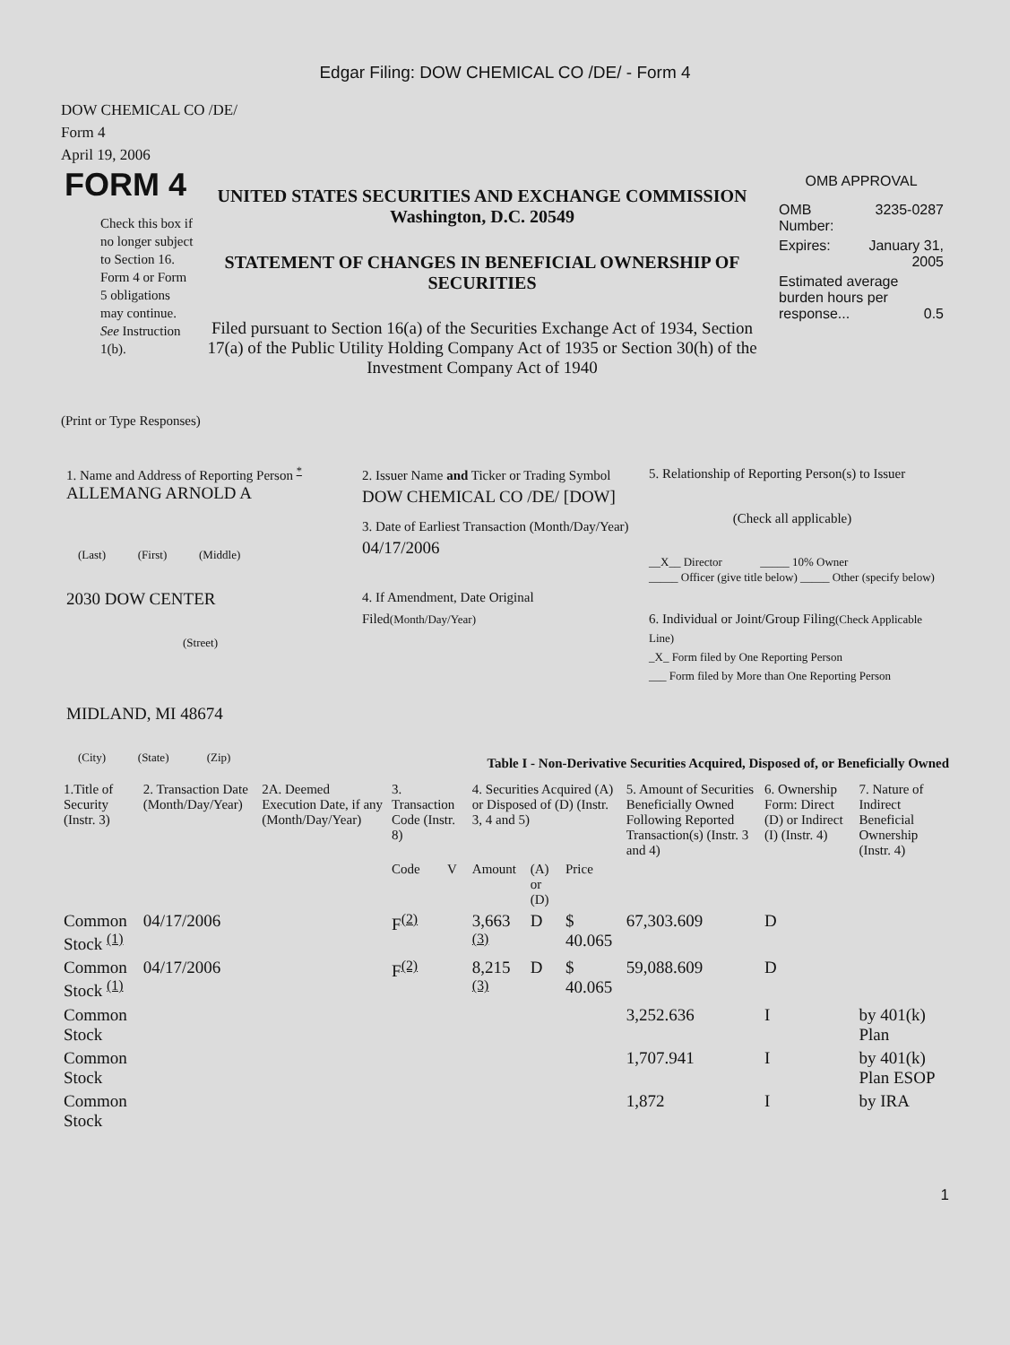Edgar Filing: DOW CHEMICAL CO /DE/ - Form 4
DOW CHEMICAL CO /DE/
Form 4
April 19, 2006
FORM 4
Check this box if no longer subject to Section 16. Form 4 or Form 5 obligations may continue. See Instruction 1(b).
UNITED STATES SECURITIES AND EXCHANGE COMMISSION
Washington, D.C. 20549
STATEMENT OF CHANGES IN BENEFICIAL OWNERSHIP OF SECURITIES
Filed pursuant to Section 16(a) of the Securities Exchange Act of 1934, Section 17(a) of the Public Utility Holding Company Act of 1935 or Section 30(h) of the Investment Company Act of 1940
OMB APPROVAL
| OMB Number: | 3235-0287 |
| Expires: | January 31, 2005 |
| Estimated average burden hours per response... 0.5 | |
(Print or Type Responses)
1. Name and Address of Reporting Person <sup>*</sup>
ALLEMANG ARNOLD A
(Last) (First) (Middle)
2030 DOW CENTER
(Street)
MIDLAND, MI 48674
(City) (State) (Zip)
2. Issuer Name and Ticker or Trading Symbol
DOW CHEMICAL CO /DE/ [DOW]
3. Date of Earliest Transaction (Month/Day/Year)
04/17/2006
4. If Amendment, Date Original Filed(Month/Day/Year)
5. Relationship of Reporting Person(s) to Issuer
(Check all applicable)
__X__ Director _____ 10% Owner
_____ Officer (give title below) _____ Other (specify below)
6. Individual or Joint/Group Filing(Check Applicable Line)
_X_ Form filed by One Reporting Person
___ Form filed by More than One Reporting Person
Table I - Non-Derivative Securities Acquired, Disposed of, or Beneficially Owned
| 1.Title of Security (Instr. 3) | 2. Transaction Date (Month/Day/Year) | 2A. Deemed Execution Date, if any (Month/Day/Year) | 3. Transaction Code (Instr. 8) | | 4. Securities Acquired (A) or Disposed of (D) (Instr. 3, 4 and 5) | | | 5. Amount of Securities Beneficially Owned Following Reported Transaction(s) (Instr. 3 and 4) | 6. Ownership Form: Direct (D) or Indirect (I) (Instr. 4) | 7. Nature of Indirect Beneficial Ownership (Instr. 4) |
| --- | --- | --- | --- | --- | --- | --- | --- | --- | --- | --- |
| | | | Code | V | Amount | (A) or (D) | Price | | | |
| Common Stock <sup>(1)</sup> | 04/17/2006 | | F<sup>(2)</sup> | | 3,663 <sup>(3)</sup> | D | $ 40.065 | 67,303.609 | D | |
| Common Stock <sup>(1)</sup> | 04/17/2006 | | F<sup>(2)</sup> | | 8,215 <sup>(3)</sup> | D | $ 40.065 | 59,088.609 | D | |
| Common Stock | | | | | | | | 3,252.636 | I | by 401(k) Plan |
| Common Stock | | | | | | | | 1,707.941 | I | by 401(k) Plan ESOP |
| Common Stock | | | | | | | | 1,872 | I | by IRA |
1